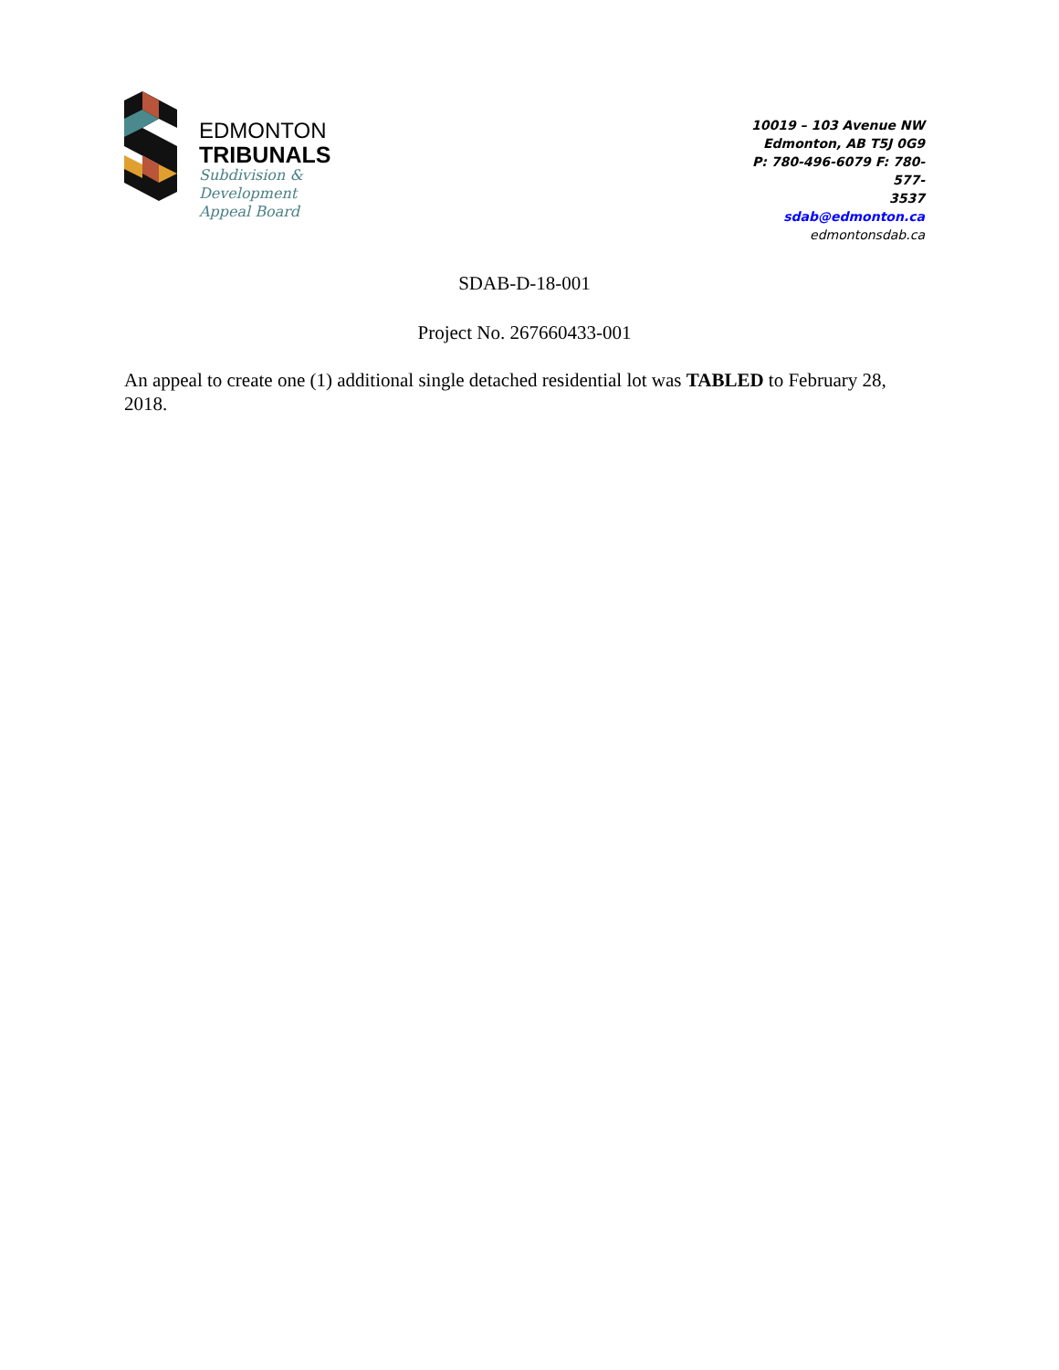EDMONTON
TRIBUNALS
Subdivision &
Development
Appeal Board
10019 – 103 Avenue NW
Edmonton, AB T5J 0G9
P: 780-496-6079 F: 780-577-
3537
sdab@edmonton.ca
edmontonsdab.ca
SDAB-D-18-001
Project No. 267660433-001
An appeal to create one (1) additional single detached residential lot was TABLED to February 28, 2018.